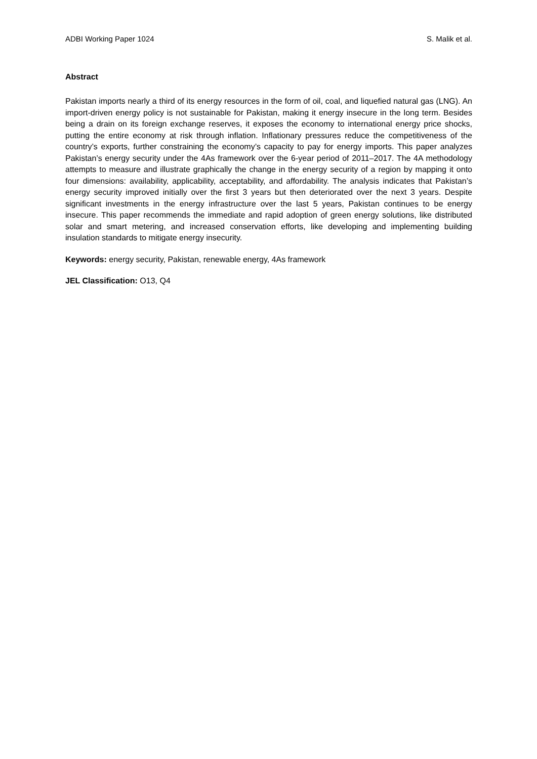ADBI Working Paper 1024 S. Malik et al.
Abstract
Pakistan imports nearly a third of its energy resources in the form of oil, coal, and liquefied natural gas (LNG). An import-driven energy policy is not sustainable for Pakistan, making it energy insecure in the long term. Besides being a drain on its foreign exchange reserves, it exposes the economy to international energy price shocks, putting the entire economy at risk through inflation. Inflationary pressures reduce the competitiveness of the country’s exports, further constraining the economy’s capacity to pay for energy imports. This paper analyzes Pakistan’s energy security under the 4As framework over the 6-year period of 2011–2017. The 4A methodology attempts to measure and illustrate graphically the change in the energy security of a region by mapping it onto four dimensions: availability, applicability, acceptability, and affordability. The analysis indicates that Pakistan’s energy security improved initially over the first 3 years but then deteriorated over the next 3 years. Despite significant investments in the energy infrastructure over the last 5 years, Pakistan continues to be energy insecure. This paper recommends the immediate and rapid adoption of green energy solutions, like distributed solar and smart metering, and increased conservation efforts, like developing and implementing building insulation standards to mitigate energy insecurity.
Keywords: energy security, Pakistan, renewable energy, 4As framework
JEL Classification: O13, Q4